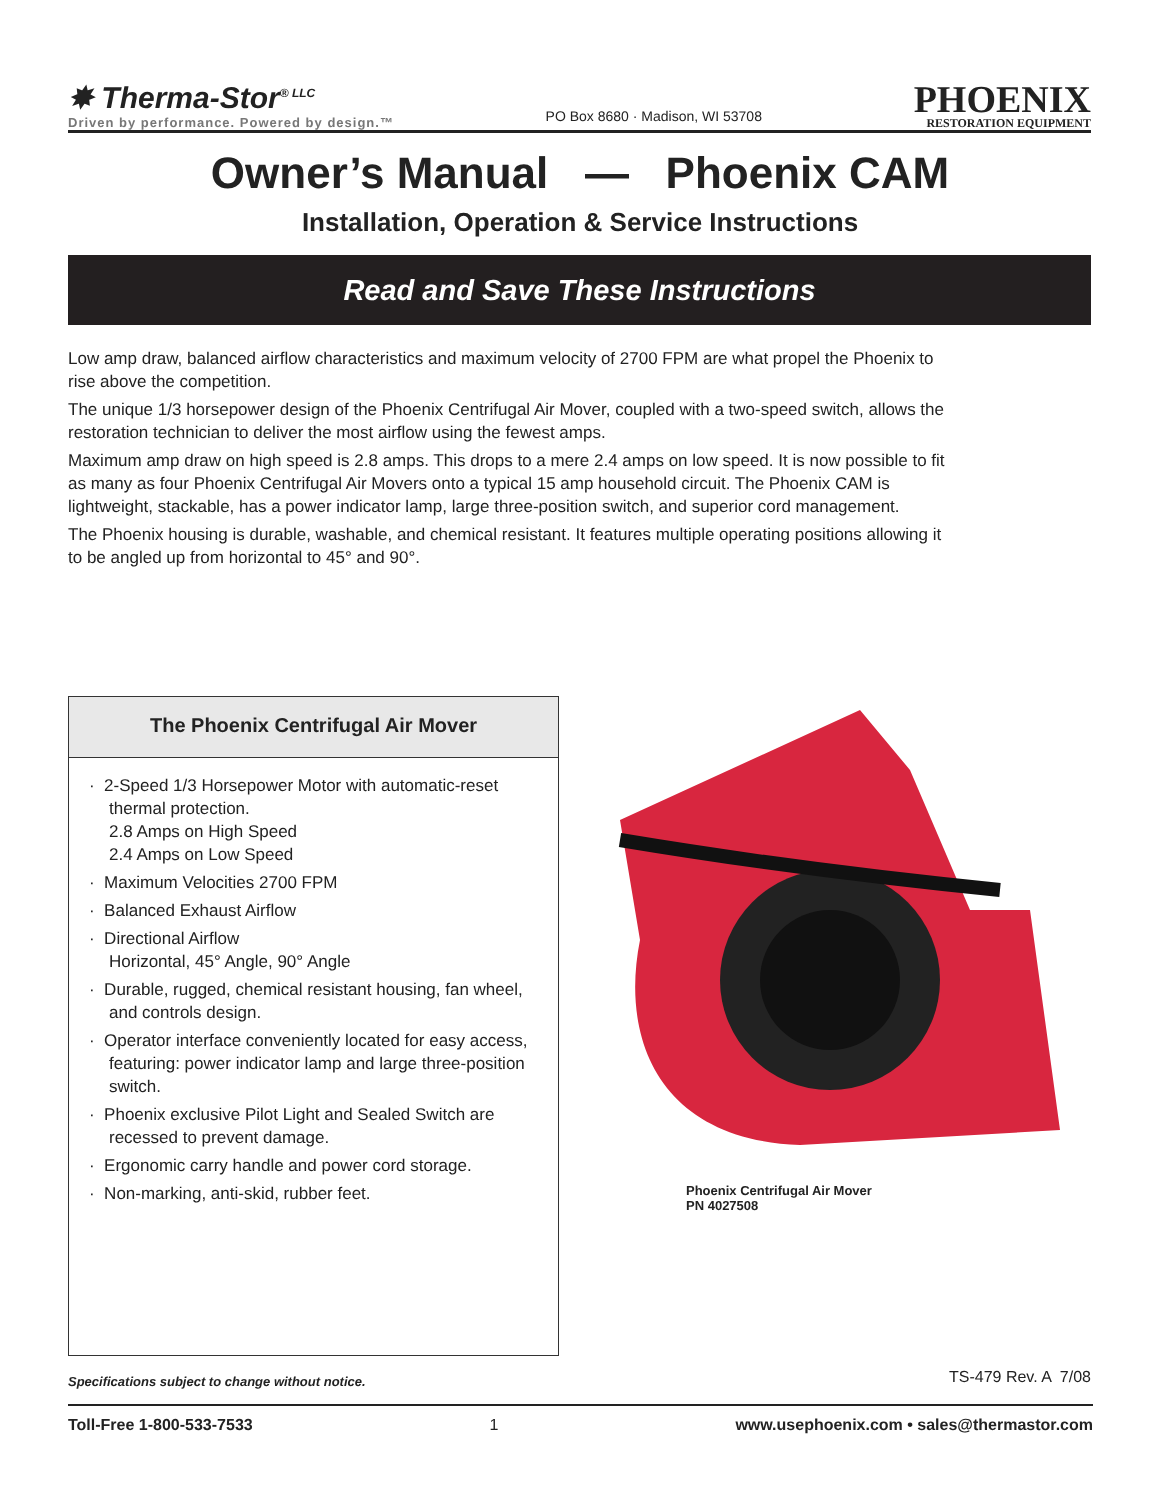✸ Therma-Stor<sup>® LLC</sup>
Driven by performance. Powered by design.™
PO Box 8680 · Madison, WI 53708
PHOENIX
RESTORATION EQUIPMENT
Owner’s Manual — Phoenix CAM
Installation, Operation & Service Instructions
Read and Save These Instructions
Low amp draw, balanced airflow characteristics and maximum velocity of 2700 FPM are what propel the Phoenix to rise above the competition.
The unique 1/3 horsepower design of the Phoenix Centrifugal Air Mover, coupled with a two-speed switch, allows the restoration technician to deliver the most airflow using the fewest amps.
Maximum amp draw on high speed is 2.8 amps. This drops to a mere 2.4 amps on low speed. It is now possible to fit as many as four Phoenix Centrifugal Air Movers onto a typical 15 amp household circuit. The Phoenix CAM is lightweight, stackable, has a power indicator lamp, large three-position switch, and superior cord management.
The Phoenix housing is durable, washable, and chemical resistant. It features multiple operating positions allowing it to be angled up from horizontal to 45° and 90°.
The Phoenix Centrifugal Air Mover
· 2-Speed 1/3 Horsepower Motor with automatic-reset thermal protection.
2.8 Amps on High Speed
2.4 Amps on Low Speed
· Maximum Velocities 2700 FPM
· Balanced Exhaust Airflow
· Directional Airflow
Horizontal, 45° Angle, 90° Angle
· Durable, rugged, chemical resistant housing, fan wheel, and controls design.
· Operator interface conveniently located for easy access, featuring: power indicator lamp and large three-position switch.
· Phoenix exclusive Pilot Light and Sealed Switch are recessed to prevent damage.
· Ergonomic carry handle and power cord storage.
· Non-marking, anti-skid, rubber feet.
Phoenix Centrifugal Air Mover
PN 4027508
Specifications subject to change without notice.
TS-479 Rev. A 7/08
Toll-Free 1-800-533-7533 1 www.usephoenix.com • sales@thermastor.com